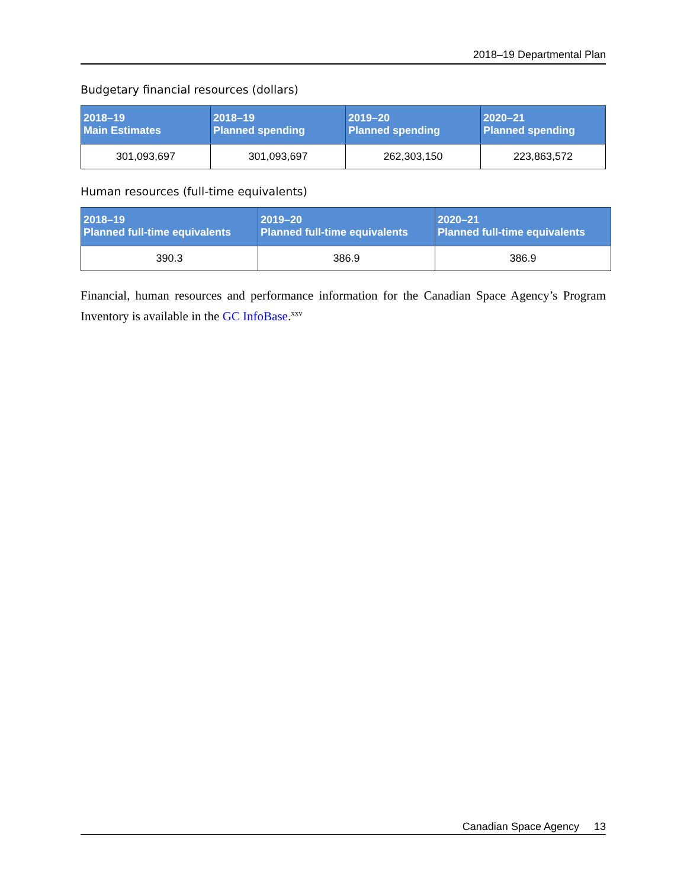2018–19 Departmental Plan
Budgetary financial resources (dollars)
| 2018–19 Main Estimates | 2018–19 Planned spending | 2019–20 Planned spending | 2020–21 Planned spending |
| --- | --- | --- | --- |
| 301,093,697 | 301,093,697 | 262,303,150 | 223,863,572 |
Human resources (full-time equivalents)
| 2018–19 Planned full-time equivalents | 2019–20 Planned full-time equivalents | 2020–21 Planned full-time equivalents |
| --- | --- | --- |
| 390.3 | 386.9 | 386.9 |
Financial, human resources and performance information for the Canadian Space Agency’s Program Inventory is available in the GC InfoBase.<sup>xxv</sup>
Canadian Space Agency 13